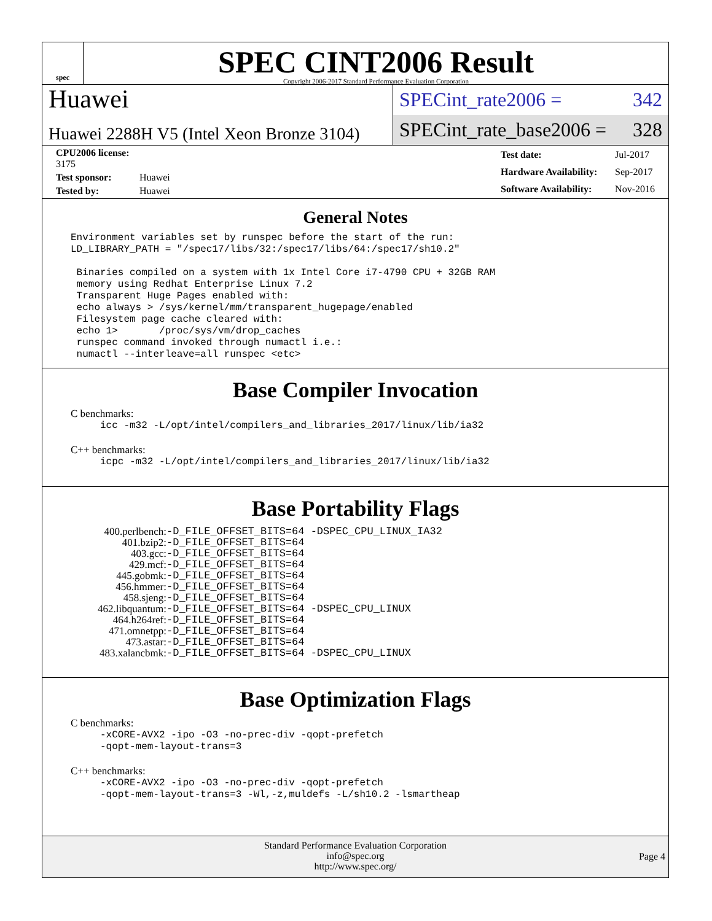spec
SPEC CINT2006 Result
Copyright 2006-2017 Standard Performance Evaluation Corporation
Huawei
Huawei 2288H V5 (Intel Xeon Bronze 3104)
SPECint_rate2006 = 342
SPECint_rate_base2006 = 328
| CPU2006 license: 3175 | |
| Test sponsor: | Huawei |
| Tested by: | Huawei |
| Test date: | Jul-2017 |
| Hardware Availability: | Sep-2017 |
| Software Availability: | Nov-2016 |
General Notes
Environment variables set by runspec before the start of the run: LD_LIBRARY_PATH = "/spec17/libs/32:/spec17/libs/64:/spec17/sh10.2" Binaries compiled on a system with 1x Intel Core i7-4790 CPU + 32GB RAM memory using Redhat Enterprise Linux 7.2 Transparent Huge Pages enabled with: echo always > /sys/kernel/mm/transparent_hugepage/enabled Filesystem page cache cleared with: echo 1> /proc/sys/vm/drop_caches runspec command invoked through numactl i.e.: numactl --interleave=all runspec <etc>
Base Compiler Invocation
C benchmarks:
icc -m32 -L/opt/intel/compilers_and_libraries_2017/linux/lib/ia32
C++ benchmarks:
icpc -m32 -L/opt/intel/compilers_and_libraries_2017/linux/lib/ia32
Base Portability Flags
| 400.perlbench: | -D_FILE_OFFSET_BITS=64 -DSPEC_CPU_LINUX_IA32 |
| 401.bzip2: | -D_FILE_OFFSET_BITS=64 |
| 403.gcc: | -D_FILE_OFFSET_BITS=64 |
| 429.mcf: | -D_FILE_OFFSET_BITS=64 |
| 445.gobmk: | -D_FILE_OFFSET_BITS=64 |
| 456.hmmer: | -D_FILE_OFFSET_BITS=64 |
| 458.sjeng: | -D_FILE_OFFSET_BITS=64 |
| 462.libquantum: | -D_FILE_OFFSET_BITS=64 -DSPEC_CPU_LINUX |
| 464.h264ref: | -D_FILE_OFFSET_BITS=64 |
| 471.omnetpp: | -D_FILE_OFFSET_BITS=64 |
| 473.astar: | -D_FILE_OFFSET_BITS=64 |
| 483.xalancbmk: | -D_FILE_OFFSET_BITS=64 -DSPEC_CPU_LINUX |
Base Optimization Flags
C benchmarks:
-xCORE-AVX2 -ipo -O3 -no-prec-div -qopt-prefetch -qopt-mem-layout-trans=3
C++ benchmarks:
-xCORE-AVX2 -ipo -O3 -no-prec-div -qopt-prefetch -qopt-mem-layout-trans=3 -Wl,-z,muldefs -L/sh10.2 -lsmartheap
Standard Performance Evaluation Corporation
info@spec.org
http://www.spec.org/
Page 4